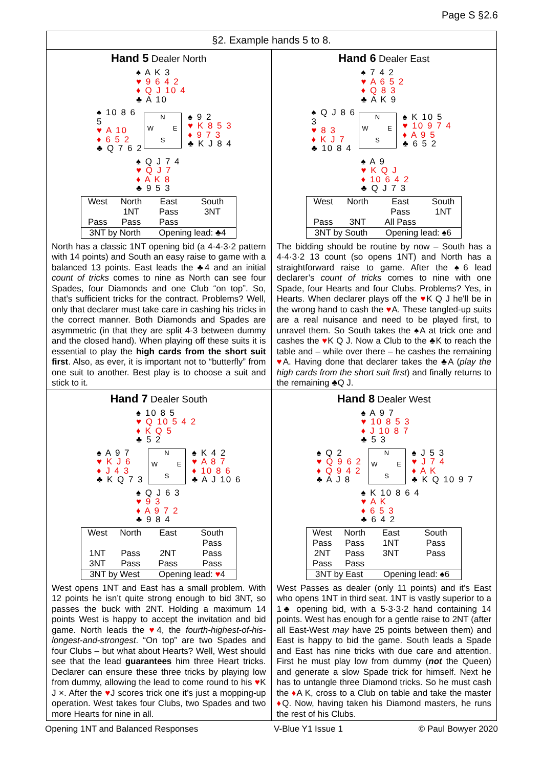Page S §2.6
§2. Example hands 5 to 8.
Hand 5 Dealer North
♠ A K 3
♥ 9 6 4 2
♦ Q J 10 4
♣ A 10
♠ 10 8 6 5
♥ A 10
♦ 6 5 2
♣ Q 7 6 2
N W E S
♠ 9 2
♥ K 8 5 3
♦ 9 7 3
♣ K J 8 4
♠ Q J 7 4
♥ Q J 7
♦ A K 8
♣ 9 5 3
| West | North | East | South |
| --- | --- | --- | --- |
| | 1NT | Pass | 3NT |
| Pass | Pass | Pass | |
| 3NT by North | | Opening lead: ♣4 | |
North has a classic 1NT opening bid (a 4·4·3·2 pattern with 14 points) and South an easy raise to game with a balanced 13 points. East leads the ♣4 and an initial count of tricks comes to nine as North can see four Spades, four Diamonds and one Club “on top”. So, that’s sufficient tricks for the contract. Problems? Well, only that declarer must take care in cashing his tricks in the correct manner. Both Diamonds and Spades are asymmetric (in that they are split 4-3 between dummy and the closed hand). When playing off these suits it is essential to play the high cards from the short suit first. Also, as ever, it is important not to “butterfly” from one suit to another. Best play is to choose a suit and stick to it.
Hand 6 Dealer East
♠ 7 4 2
♥ A 6 5 2
♦ Q 8 3
♣ A K 9
♠ Q J 8 6 3
♥ 8 3
♦ K J 7
♣ 10 8 4
N W E S
♠ K 10 5
♥ 10 9 7 4
♦ A 9 5
♣ 6 5 2
♠ A 9
♥ K Q J
♦ 10 6 4 2
♣ Q J 7 3
| West | North | East | South |
| --- | --- | --- | --- |
| | | Pass | 1NT |
| Pass | 3NT | All Pass | |
| 3NT by South | | Opening lead: ♠6 | |
The bidding should be routine by now – South has a 4·4·3·2 13 count (so opens 1NT) and North has a straightforward raise to game. After the ♠6 lead declarer’s count of tricks comes to nine with one Spade, four Hearts and four Clubs. Problems? Yes, in Hearts. When declarer plays off the ♥K Q J he'll be in the wrong hand to cash the ♥A. These tangled-up suits are a real nuisance and need to be played first, to unravel them. So South takes the ♠A at trick one and cashes the ♥K Q J. Now a Club to the ♣K to reach the table and – while over there – he cashes the remaining ♥A. Having done that declarer takes the ♣A (play the high cards from the short suit first) and finally returns to the remaining ♣Q J.
Hand 7 Dealer South
♠ 10 8 5
♥ Q 10 5 4 2
♦ K Q 5
♣ 5 2
♠ A 9 7
♥ K J 6
♦ J 4 3
♣ K Q 7 3
N W E S
♠ K 4 2
♥ A 8 7
♦ 10 8 6
♣ A J 10 6
♠ Q J 6 3
♥ 9 3
♦ A 9 7 2
♣ 9 8 4
| West | North | East | South |
| --- | --- | --- | --- |
| | | | Pass |
| 1NT | Pass | 2NT | Pass |
| 3NT | Pass | Pass | Pass |
| 3NT by West | | Opening lead: ♥ 4 | |
West opens 1NT and East has a small problem. With 12 points he isn’t quite strong enough to bid 3NT, so passes the buck with 2NT. Holding a maximum 14 points West is happy to accept the invitation and bid game. North leads the ♥4, the fourth-highest-of-his-longest-and-strongest. “On top” are two Spades and four Clubs – but what about Hearts? Well, West should see that the lead guarantees him three Heart tricks. Declarer can ensure these three tricks by playing low from dummy, allowing the lead to come round to his ♥K J ×. After the ♥J scores trick one it’s just a mopping-up operation. West takes four Clubs, two Spades and two more Hearts for nine in all.
Hand 8 Dealer West
♠ A 9 7
♥ 10 8 5 3
♦ J 10 8 7
♣ 5 3
♠ Q 2
♥ Q 9 6 2
♦ Q 9 4 2
♣ A J 8
N W E S
♠ J 5 3
♥ J 7 4
♦ A K
♣ K Q 10 9 7
♠ K 10 8 6 4
♥ A K
♦ 6 5 3
♣ 6 4 2
| West | North | East | South |
| --- | --- | --- | --- |
| Pass | Pass | 1NT | Pass |
| 2NT | Pass | 3NT | Pass |
| Pass | Pass | | |
| 3NT by East | | Opening lead: ♠6 | |
West Passes as dealer (only 11 points) and it’s East who opens 1NT in third seat. 1NT is vastly superior to a 1♣ opening bid, with a 5·3·3·2 hand containing 14 points. West has enough for a gentle raise to 2NT (after all East-West may have 25 points between them) and East is happy to bid the game. South leads a Spade and East has nine tricks with due care and attention. First he must play low from dummy (not the Queen) and generate a slow Spade trick for himself. Next he has to untangle three Diamond tricks. So he must cash the ♦A K, cross to a Club on table and take the master ♦Q. Now, having taken his Diamond masters, he runs the rest of his Clubs.
Opening 1NT and Balanced Responses V-Blue Y1 Issue 1 © Paul Bowyer 2020